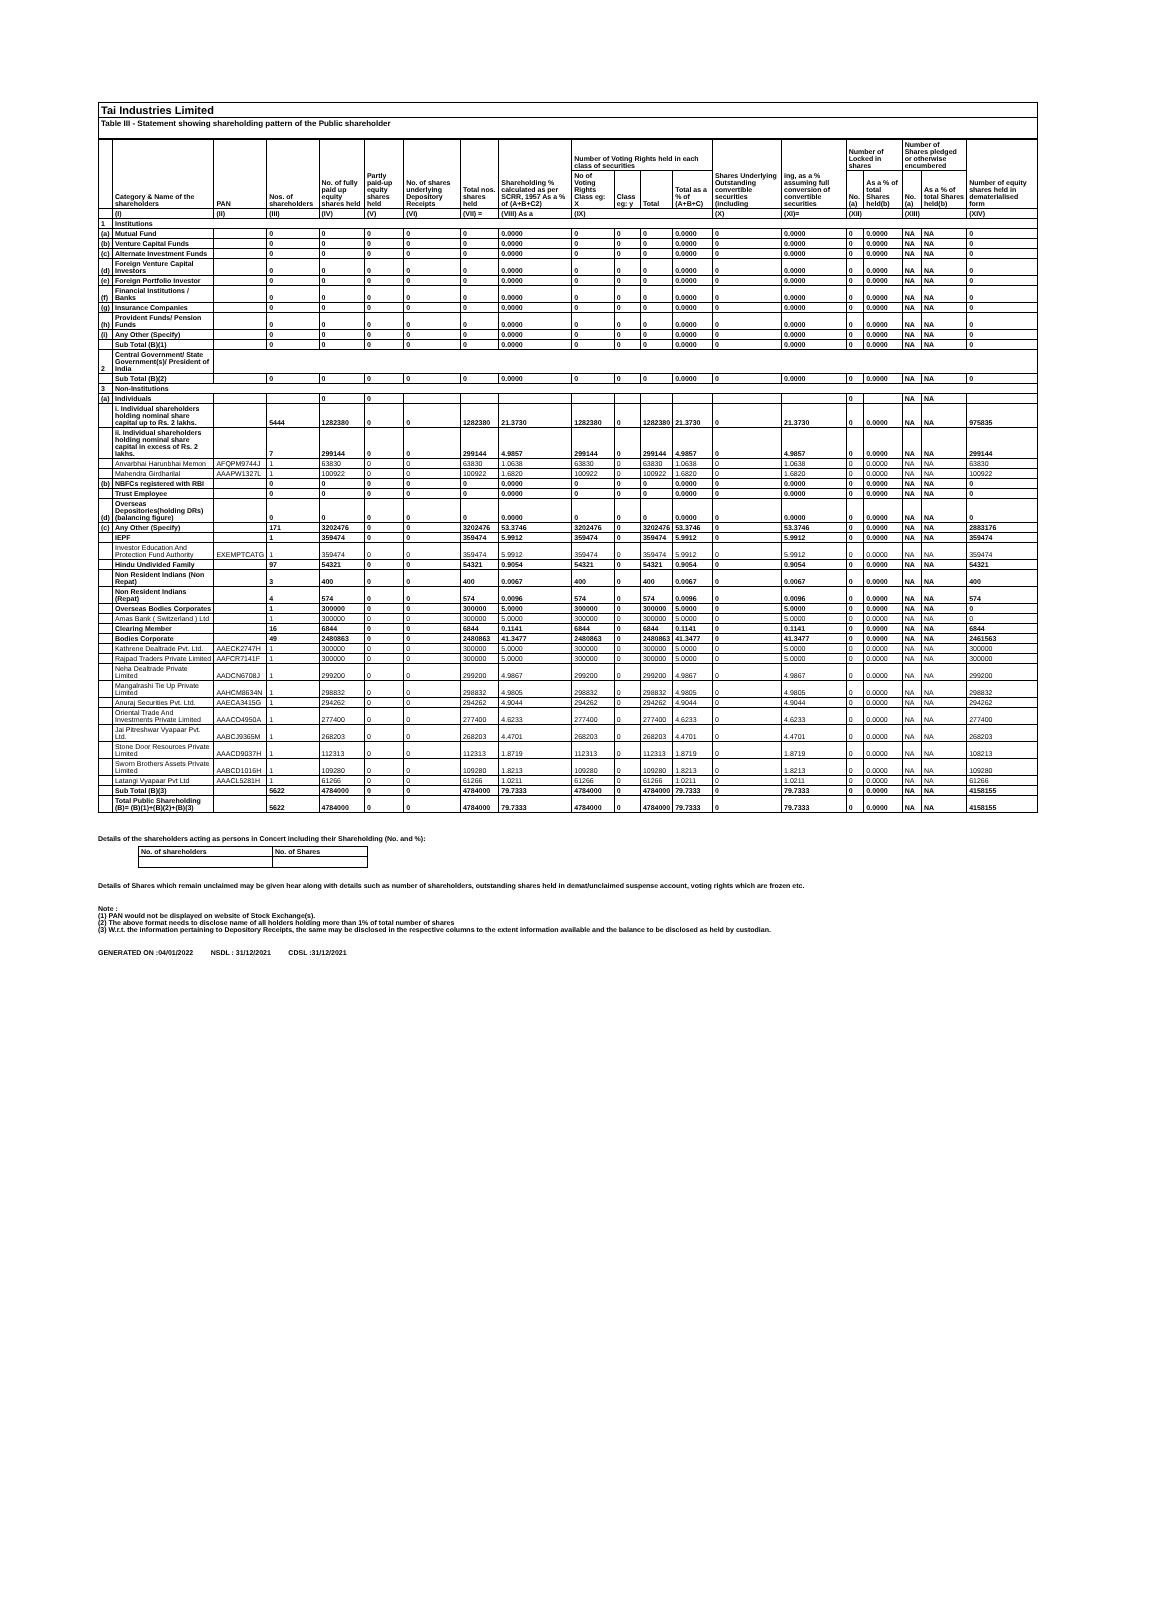Tai Industries Limited
Table III - Statement showing shareholding pattern of the Public shareholder
| | Category & Name of the shareholders | PAN | Nos. of shareholders | No. of fully paid up equity shares held | Partly paid-up equity shares held | No. of shares underlying Depository Receipts | Total nos. shares held | Shareholding % calculated as per SCRR, 1957 As a % of (A+B+C2) | Number of Voting Rights held in each class of securities | | | | Shares Underlying Outstanding convertible securities (including | ing, as a % assuming full conversion of convertible securities | Number of Locked in shares | | Number of Shares pledged or otherwise encumbered | | Number of equity shares held in dematerialised form |
| --- | --- | --- | --- | --- | --- | --- | --- | --- | --- | --- | --- | --- | --- | --- | --- | --- | --- | --- | --- |
| | | | | | | | | | No of Voting Rights Class eg: X | Class eg: y | Total | Total as a % of (A+B+C) | | | No. (a) | As a % of total Shares held(b) | No. (a) | As a % of total Shares held(b) | |
| | (I) | (II) | (III) | (IV) | (V) | (VI) | (VII) = | (VIII) As a | (IX) | | | | (X) | (XI)= | (XII) | | (XIII) | | (XIV) |
| 1 | Institutions | | | | | | | | | | | | | | | | | | |
| (a) | Mutual Fund | | 0 | 0 | 0 | 0 | 0 | 0.0000 | 0 | 0 | 0 | 0.0000 | 0 | 0.0000 | 0 | 0.0000 | NA | NA | 0 |
| (b) | Venture Capital Funds | | 0 | 0 | 0 | 0 | 0 | 0.0000 | 0 | 0 | 0 | 0.0000 | 0 | 0.0000 | 0 | 0.0000 | NA | NA | 0 |
| (c) | Alternate Investment Funds | | 0 | 0 | 0 | 0 | 0 | 0.0000 | 0 | 0 | 0 | 0.0000 | 0 | 0.0000 | 0 | 0.0000 | NA | NA | 0 |
| (d) | Foreign Venture Capital Investors | | 0 | 0 | 0 | 0 | 0 | 0.0000 | 0 | 0 | 0 | 0.0000 | 0 | 0.0000 | 0 | 0.0000 | NA | NA | 0 |
| (e) | Foreign Portfolio Investor | | 0 | 0 | 0 | 0 | 0 | 0.0000 | 0 | 0 | 0 | 0.0000 | 0 | 0.0000 | 0 | 0.0000 | NA | NA | 0 |
| (f) | Financial Institutions / Banks | | 0 | 0 | 0 | 0 | 0 | 0.0000 | 0 | 0 | 0 | 0.0000 | 0 | 0.0000 | 0 | 0.0000 | NA | NA | 0 |
| (g) | Insurance Companies | | 0 | 0 | 0 | 0 | 0 | 0.0000 | 0 | 0 | 0 | 0.0000 | 0 | 0.0000 | 0 | 0.0000 | NA | NA | 0 |
| (h) | Provident Funds/ Pension Funds | | 0 | 0 | 0 | 0 | 0 | 0.0000 | 0 | 0 | 0 | 0.0000 | 0 | 0.0000 | 0 | 0.0000 | NA | NA | 0 |
| (i) | Any Other (Specify) | | 0 | 0 | 0 | 0 | 0 | 0.0000 | 0 | 0 | 0 | 0.0000 | 0 | 0.0000 | 0 | 0.0000 | NA | NA | 0 |
| | Sub Total (B)(1) | | 0 | 0 | 0 | 0 | 0 | 0.0000 | 0 | 0 | 0 | 0.0000 | 0 | 0.0000 | 0 | 0.0000 | NA | NA | 0 |
| 2 | Central Government/ State Government(s)/ President of India | | | | | | | | | | | | | | | | | | |
| | Sub Total (B)(2) | | 0 | 0 | 0 | 0 | 0 | 0.0000 | 0 | 0 | 0 | 0.0000 | 0 | 0.0000 | 0 | 0.0000 | NA | NA | 0 |
| 3 | Non-Institutions | | | | | | | | | | | | | | | | | | |
| (a) | Individuals | | | 0 | 0 | | | | | | | | | | 0 | | NA | NA | |
| | i. Individual shareholders holding nominal share capital up to Rs. 2 lakhs. | | 5444 | 1282380 | 0 | 0 | 1282380 | 21.3730 | 1282380 | 0 | 1282380 | 21.3730 | 0 | 21.3730 | 0 | 0.0000 | NA | NA | 975835 |
| | ii. Individual shareholders holding nominal share capital in excess of Rs. 2 lakhs. | | 7 | 299144 | 0 | 0 | 299144 | 4.9857 | 299144 | 0 | 299144 | 4.9857 | 0 | 4.9857 | 0 | 0.0000 | NA | NA | 299144 |
| | Anvarbhai Harunbhai Memon | AFQPM9744J | 1 | 63830 | 0 | 0 | 63830 | 1.0638 | 63830 | 0 | 63830 | 1.0638 | 0 | 1.0638 | 0 | 0.0000 | NA | NA | 63830 |
| | Mahendra Girdharilal | AAAPW1327L | 1 | 100922 | 0 | 0 | 100922 | 1.6820 | 100922 | 0 | 100922 | 1.6820 | 0 | 1.6820 | 0 | 0.0000 | NA | NA | 100922 |
| (b) | NBFCs registered with RBI | | 0 | 0 | 0 | 0 | 0 | 0.0000 | 0 | 0 | 0 | 0.0000 | 0 | 0.0000 | 0 | 0.0000 | NA | NA | 0 |
| | Trust Employee | | 0 | 0 | 0 | 0 | 0 | 0.0000 | 0 | 0 | 0 | 0.0000 | 0 | 0.0000 | 0 | 0.0000 | NA | NA | 0 |
| (d) | Overseas Depositories(holding DRs) (balancing figure) | | 0 | 0 | 0 | 0 | 0 | 0.0000 | 0 | 0 | 0 | 0.0000 | 0 | 0.0000 | 0 | 0.0000 | NA | NA | 0 |
| (c) | Any Other (Specify) | | 171 | 3202476 | 0 | 0 | 3202476 | 53.3746 | 3202476 | 0 | 3202476 | 53.3746 | 0 | 53.3746 | 0 | 0.0000 | NA | NA | 2883176 |
| | IEPF | | 1 | 359474 | 0 | 0 | 359474 | 5.9912 | 359474 | 0 | 359474 | 5.9912 | 0 | 5.9912 | 0 | 0.0000 | NA | NA | 359474 |
| | Investor Education And Protection Fund Authority | EXEMPTCATG | 1 | 359474 | 0 | 0 | 359474 | 5.9912 | 359474 | 0 | 359474 | 5.9912 | 0 | 5.9912 | 0 | 0.0000 | NA | NA | 359474 |
| | Hindu Undivided Family | | 97 | 54321 | 0 | 0 | 54321 | 0.9054 | 54321 | 0 | 54321 | 0.9054 | 0 | 0.9054 | 0 | 0.0000 | NA | NA | 54321 |
| | Non Resident Indians (Non Repat) | | 3 | 400 | 0 | 0 | 400 | 0.0067 | 400 | 0 | 400 | 0.0067 | 0 | 0.0067 | 0 | 0.0000 | NA | NA | 400 |
| | Non Resident Indians (Repat) | | 4 | 574 | 0 | 0 | 574 | 0.0096 | 574 | 0 | 574 | 0.0096 | 0 | 0.0096 | 0 | 0.0000 | NA | NA | 574 |
| | Overseas Bodies Corporates | | 1 | 300000 | 0 | 0 | 300000 | 5.0000 | 300000 | 0 | 300000 | 5.0000 | 0 | 5.0000 | 0 | 0.0000 | NA | NA | 0 |
| | Amas Bank ( Switzerland ) Ltd | | 1 | 300000 | 0 | 0 | 300000 | 5.0000 | 300000 | 0 | 300000 | 5.0000 | 0 | 5.0000 | 0 | 0.0000 | NA | NA | 0 |
| | Clearing Member | | 16 | 6844 | 0 | 0 | 6844 | 0.1141 | 6844 | 0 | 6844 | 0.1141 | 0 | 0.1141 | 0 | 0.0000 | NA | NA | 6844 |
| | Bodies Corporate | | 49 | 2480863 | 0 | 0 | 2480863 | 41.3477 | 2480863 | 0 | 2480863 | 41.3477 | 0 | 41.3477 | 0 | 0.0000 | NA | NA | 2461563 |
| | Kathrene Dealtrade Pvt. Ltd. | AAECK2747H | 1 | 300000 | 0 | 0 | 300000 | 5.0000 | 300000 | 0 | 300000 | 5.0000 | 0 | 5.0000 | 0 | 0.0000 | NA | NA | 300000 |
| | Rajpad Traders Private Limited | AAFCR7141F | 1 | 300000 | 0 | 0 | 300000 | 5.0000 | 300000 | 0 | 300000 | 5.0000 | 0 | 5.0000 | 0 | 0.0000 | NA | NA | 300000 |
| | Neha Dealtrade Private Limited | AADCN6708J | 1 | 299200 | 0 | 0 | 299200 | 4.9867 | 299200 | 0 | 299200 | 4.9867 | 0 | 4.9867 | 0 | 0.0000 | NA | NA | 299200 |
| | Mangalrashi Tie Up Private Limited | AAHCM8634N | 1 | 298832 | 0 | 0 | 298832 | 4.9805 | 298832 | 0 | 298832 | 4.9805 | 0 | 4.9805 | 0 | 0.0000 | NA | NA | 298832 |
| | Anuraj Securities Pvt. Ltd. | AAECA3415G | 1 | 294262 | 0 | 0 | 294262 | 4.9044 | 294262 | 0 | 294262 | 4.9044 | 0 | 4.9044 | 0 | 0.0000 | NA | NA | 294262 |
| | Oriental Trade And Investments Private Limited | AAACO4950A | 1 | 277400 | 0 | 0 | 277400 | 4.6233 | 277400 | 0 | 277400 | 4.6233 | 0 | 4.6233 | 0 | 0.0000 | NA | NA | 277400 |
| | Jai Pitreshwar Vyapaar Pvt. Ltd. | AABCJ9365M | 1 | 268203 | 0 | 0 | 268203 | 4.4701 | 268203 | 0 | 268203 | 4.4701 | 0 | 4.4701 | 0 | 0.0000 | NA | NA | 268203 |
| | Stone Door Resources Private Limited | AAACD9037H | 1 | 112313 | 0 | 0 | 112313 | 1.8719 | 112313 | 0 | 112313 | 1.8719 | 0 | 1.8719 | 0 | 0.0000 | NA | NA | 108213 |
| | Sworn Brothers Assets Private Limited | AABCD1016H | 1 | 109280 | 0 | 0 | 109280 | 1.8213 | 109280 | 0 | 109280 | 1.8213 | 0 | 1.8213 | 0 | 0.0000 | NA | NA | 109280 |
| | Latangi Vyapaar Pvt Ltd | AAACL5281H | 1 | 61266 | 0 | 0 | 61266 | 1.0211 | 61266 | 0 | 61266 | 1.0211 | 0 | 1.0211 | 0 | 0.0000 | NA | NA | 61266 |
| | Sub Total (B)(3) | | 5622 | 4784000 | 0 | 0 | 4784000 | 79.7333 | 4784000 | 0 | 4784000 | 79.7333 | 0 | 79.7333 | 0 | 0.0000 | NA | NA | 4158155 |
| | Total Public Shareholding (B)= (B)(1)+(B)(2)+(B)(3) | | 5622 | 4784000 | 0 | 0 | 4784000 | 79.7333 | 4784000 | 0 | 4784000 | 79.7333 | 0 | 79.7333 | 0 | 0.0000 | NA | NA | 4158155 |
Details of the shareholders acting as persons in Concert including their Shareholding (No. and %):
| No. of shareholders | No. of Shares |
| --- | --- |
Details of Shares which remain unclaimed may be given hear along with details such as number of shareholders, outstanding shares held in demat/unclaimed suspense account, voting rights which are frozen etc.
Note :
(1) PAN would not be displayed on website of Stock Exchange(s).
(2) The above format needs to disclose name of all holders holding more than 1% of total number of shares
(3) W.r.t. the information pertaining to Depository Receipts, the same may be disclosed in the respective columns to the extent information available and the balance to be disclosed as held by custodian.
GENERATED ON :04/01/2022 NSDL : 31/12/2021 CDSL :31/12/2021